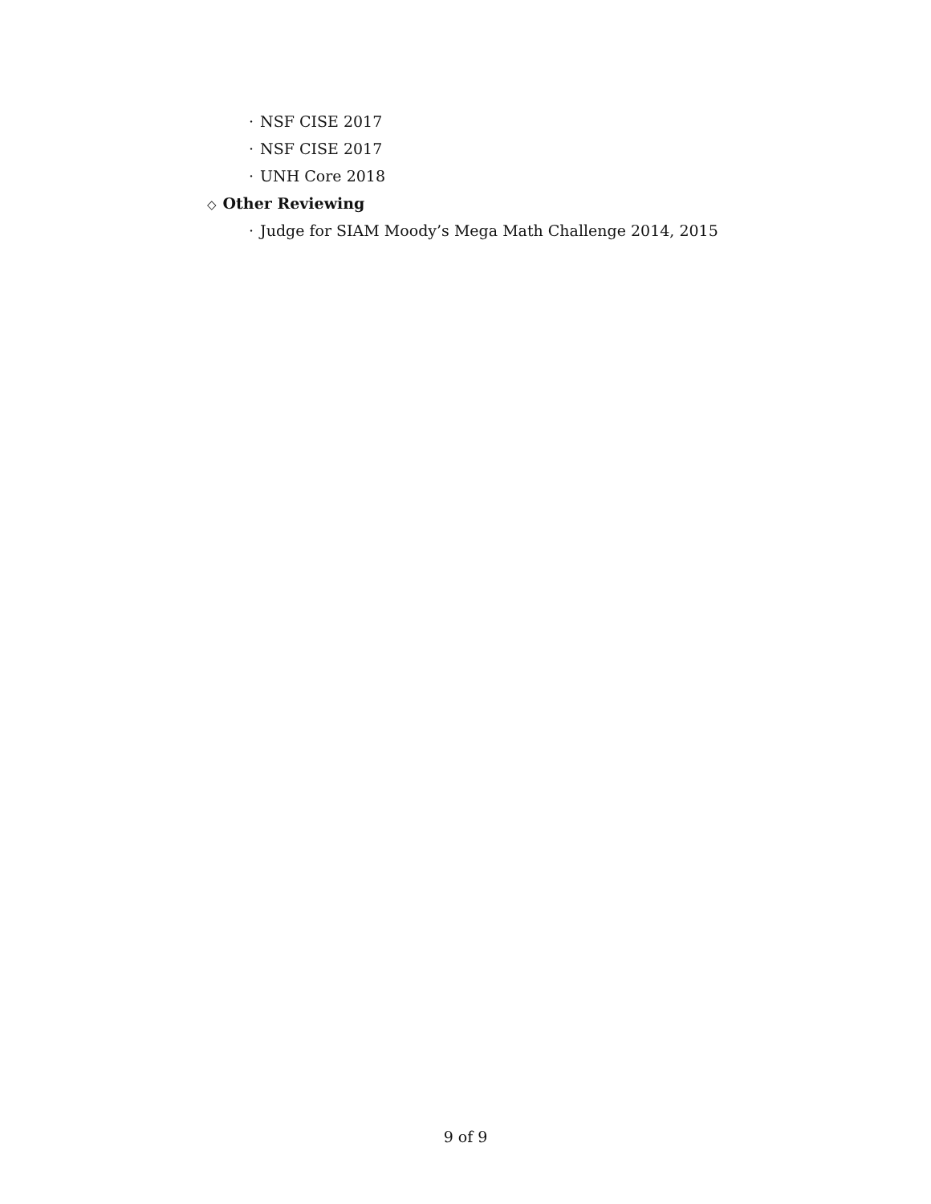· NSF CISE 2017
· NSF CISE 2017
· UNH Core 2018
◇ Other Reviewing
· Judge for SIAM Moody’s Mega Math Challenge 2014, 2015
9 of 9